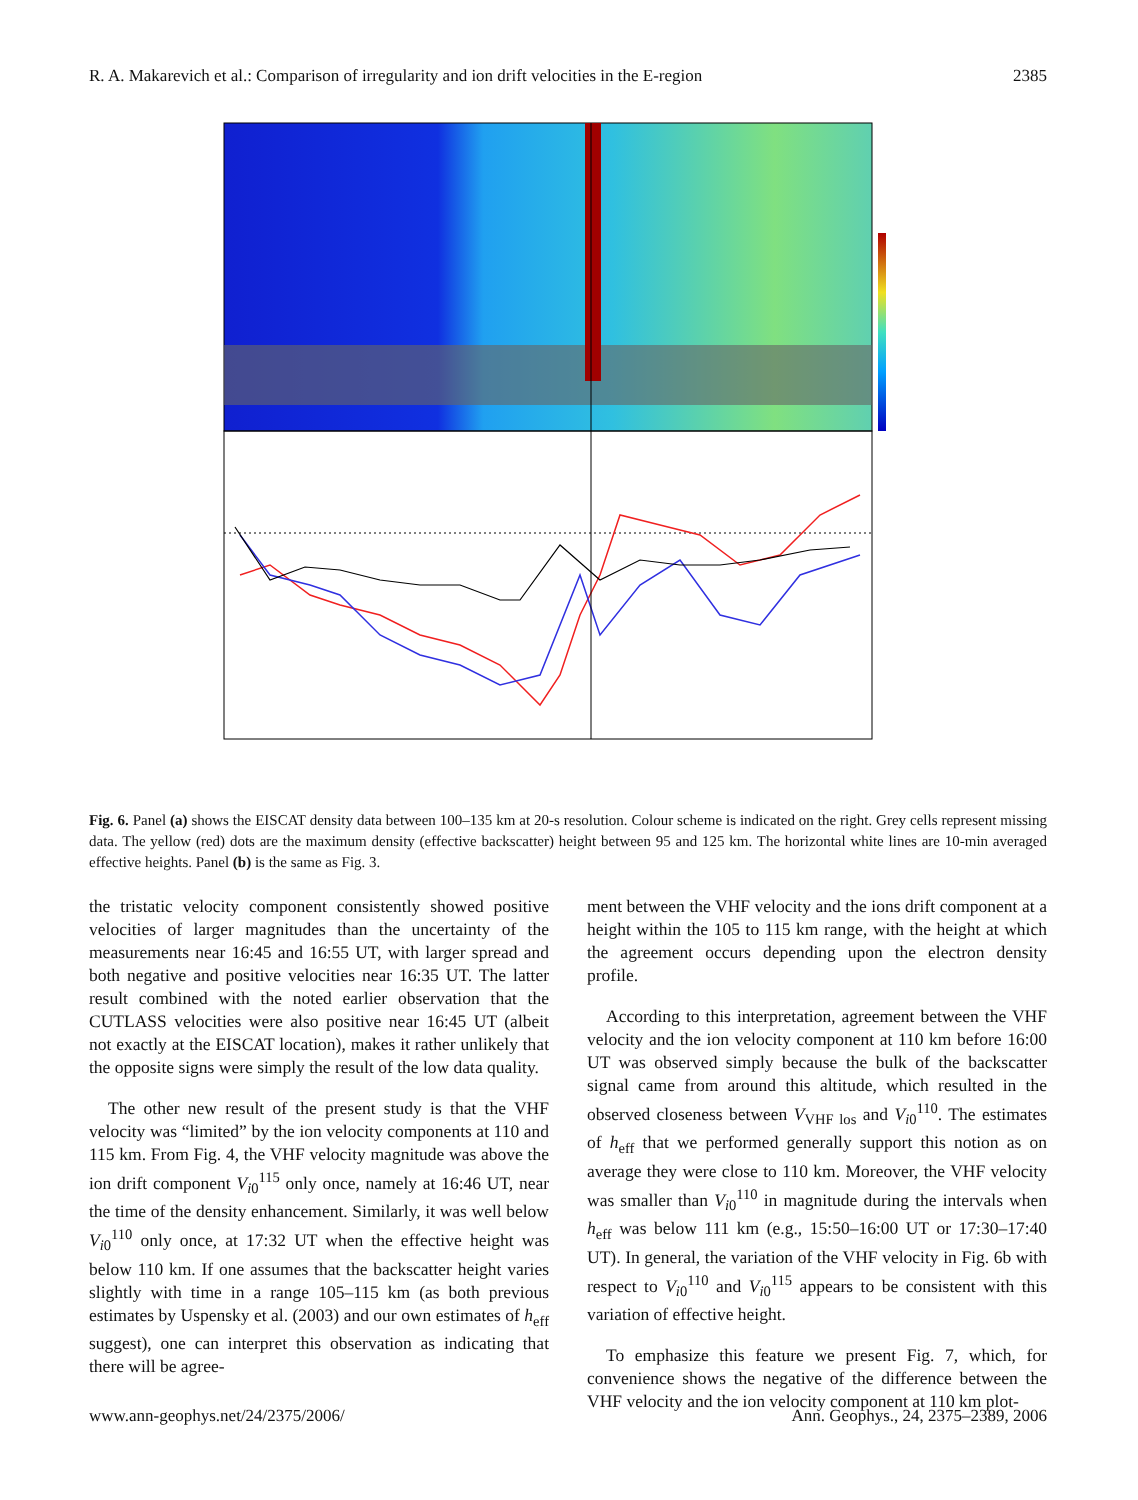R. A. Makarevich et al.: Comparison of irregularity and ion drift velocities in the E-region 2385
Fig. 6. Panel (a) shows the EISCAT density data between 100–135 km at 20-s resolution. Colour scheme is indicated on the right. Grey cells represent missing data. The yellow (red) dots are the maximum density (effective backscatter) height between 95 and 125 km. The horizontal white lines are 10-min averaged effective heights. Panel (b) is the same as Fig. 3.
the tristatic velocity component consistently showed positive velocities of larger magnitudes than the uncertainty of the measurements near 16:45 and 16:55 UT, with larger spread and both negative and positive velocities near 16:35 UT. The latter result combined with the noted earlier observation that the CUTLASS velocities were also positive near 16:45 UT (albeit not exactly at the EISCAT location), makes it rather unlikely that the opposite signs were simply the result of the low data quality.
The other new result of the present study is that the VHF velocity was “limited” by the ion velocity components at 110 and 115 km. From Fig. 4, the VHF velocity magnitude was above the ion drift component V<sub>i0</sub><sup>115</sup> only once, namely at 16:46 UT, near the time of the density enhancement. Similarly, it was well below V<sub>i0</sub><sup>110</sup> only once, at 17:32 UT when the effective height was below 110 km. If one assumes that the backscatter height varies slightly with time in a range 105–115 km (as both previous estimates by Uspensky et al. (2003) and our own estimates of h<sub>eff</sub> suggest), one can interpret this observation as indicating that there will be agree-
ment between the VHF velocity and the ions drift component at a height within the 105 to 115 km range, with the height at which the agreement occurs depending upon the electron density profile.
According to this interpretation, agreement between the VHF velocity and the ion velocity component at 110 km before 16:00 UT was observed simply because the bulk of the backscatter signal came from around this altitude, which resulted in the observed closeness between V<sub>VHF los</sub> and V<sub>i0</sub><sup>110</sup>. The estimates of h<sub>eff</sub> that we performed generally support this notion as on average they were close to 110 km. Moreover, the VHF velocity was smaller than V<sub>i0</sub><sup>110</sup> in magnitude during the intervals when h<sub>eff</sub> was below 111 km (e.g., 15:50–16:00 UT or 17:30–17:40 UT). In general, the variation of the VHF velocity in Fig. 6b with respect to V<sub>i0</sub><sup>110</sup> and V<sub>i0</sub><sup>115</sup> appears to be consistent with this variation of effective height.
To emphasize this feature we present Fig. 7, which, for convenience shows the negative of the difference between the VHF velocity and the ion velocity component at 110 km plot-
www.ann-geophys.net/24/2375/2006/ Ann. Geophys., 24, 2375–2389, 2006